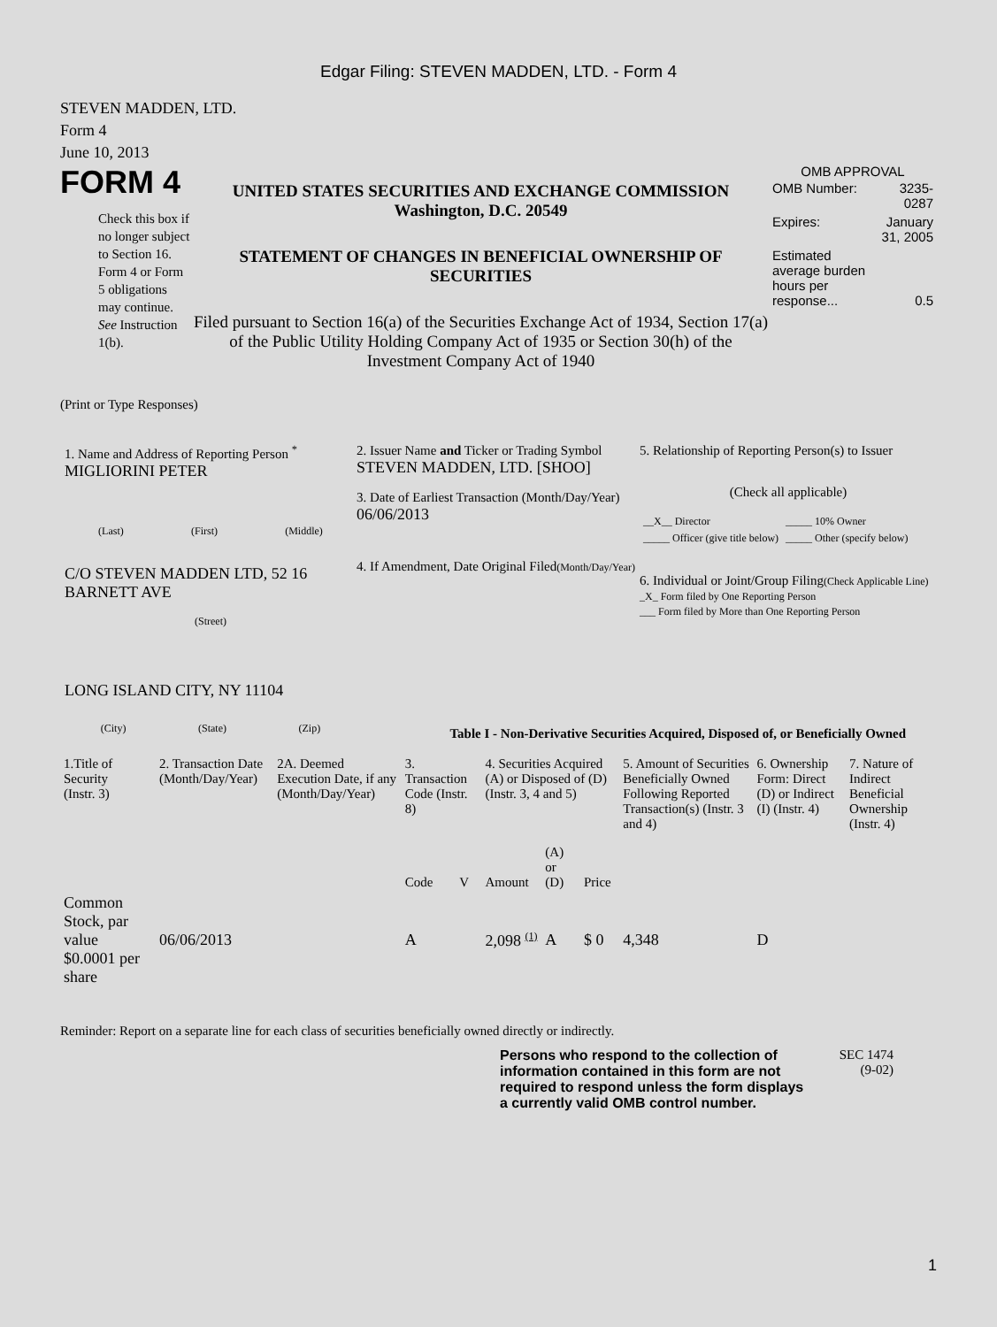Edgar Filing: STEVEN MADDEN, LTD. - Form 4
STEVEN MADDEN, LTD.
Form 4
June 10, 2013
FORM 4
Check this box if no longer subject to Section 16. Form 4 or Form 5 obligations may continue. See Instruction 1(b).
UNITED STATES SECURITIES AND EXCHANGE COMMISSION
Washington, D.C. 20549
STATEMENT OF CHANGES IN BENEFICIAL OWNERSHIP OF SECURITIES
Filed pursuant to Section 16(a) of the Securities Exchange Act of 1934, Section 17(a) of the Public Utility Holding Company Act of 1935 or Section 30(h) of the Investment Company Act of 1940
OMB APPROVAL
| OMB Number: | 3235-0287 |
| Expires: | January 31, 2005 |
| Estimated average burden hours per response... | 0.5 |
(Print or Type Responses)
1. Name and Address of Reporting Person <sup>*</sup>
MIGLIORINI PETER
(Last) (First) (Middle)
C/O STEVEN MADDEN LTD, 52 16 BARNETT AVE
(Street)
LONG ISLAND CITY, NY 11104
(City) (State) (Zip)
2. Issuer Name and Ticker or Trading Symbol
STEVEN MADDEN, LTD. [SHOO]
3. Date of Earliest Transaction (Month/Day/Year)
06/06/2013
4. If Amendment, Date Original Filed(Month/Day/Year)
5. Relationship of Reporting Person(s) to Issuer
(Check all applicable)
| __X__ Director | _____ 10% Owner |
| _____ Officer (give title below) | _____ Other (specify below) |
6. Individual or Joint/Group Filing(Check Applicable Line)
_X_ Form filed by One Reporting Person
___ Form filed by More than One Reporting Person
Table I - Non-Derivative Securities Acquired, Disposed of, or Beneficially Owned
| 1.Title of Security (Instr. 3) | 2. Transaction Date (Month/Day/Year) | 2A. Deemed Execution Date, if any (Month/Day/Year) | 3. Transaction Code (Instr. 8) | | 4. Securities Acquired (A) or Disposed of (D) (Instr. 3, 4 and 5) | | | 5. Amount of Securities Beneficially Owned Following Reported Transaction(s) (Instr. 3 and 4) | 6. Ownership Form: Direct (D) or Indirect (I) (Instr. 4) | 7. Nature of Indirect Beneficial Ownership (Instr. 4) |
| --- | --- | --- | --- | --- | --- | --- | --- | --- | --- | --- |
| | | | Code | V | Amount | (A) or (D) | Price | | | |
| Common Stock, par value $0.0001 per share | 06/06/2013 | | A | | 2,098 <sup>(1)</sup> | A | $ 0 | 4,348 | D | |
Reminder: Report on a separate line for each class of securities beneficially owned directly or indirectly.
Persons who respond to the collection of information contained in this form are not required to respond unless the form displays a currently valid OMB control number.
SEC 1474
(9-02)
1